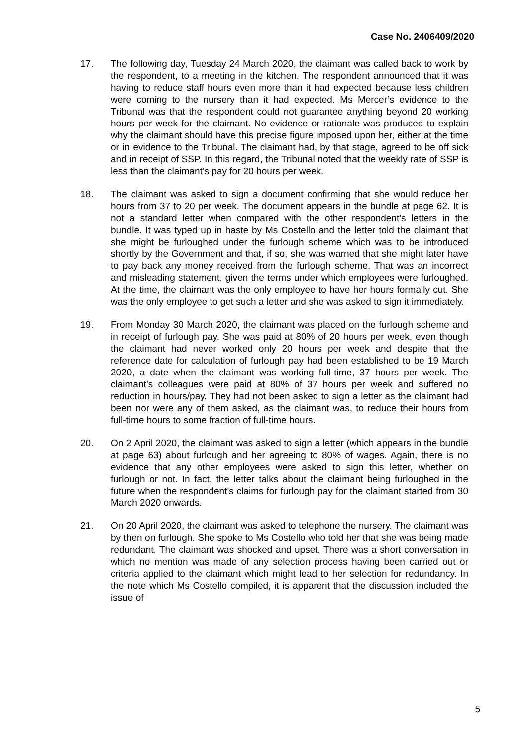Case No. 2406409/2020
17. The following day, Tuesday 24 March 2020, the claimant was called back to work by the respondent, to a meeting in the kitchen. The respondent announced that it was having to reduce staff hours even more than it had expected because less children were coming to the nursery than it had expected. Ms Mercer’s evidence to the Tribunal was that the respondent could not guarantee anything beyond 20 working hours per week for the claimant. No evidence or rationale was produced to explain why the claimant should have this precise figure imposed upon her, either at the time or in evidence to the Tribunal. The claimant had, by that stage, agreed to be off sick and in receipt of SSP. In this regard, the Tribunal noted that the weekly rate of SSP is less than the claimant’s pay for 20 hours per week.
18. The claimant was asked to sign a document confirming that she would reduce her hours from 37 to 20 per week. The document appears in the bundle at page 62. It is not a standard letter when compared with the other respondent’s letters in the bundle. It was typed up in haste by Ms Costello and the letter told the claimant that she might be furloughed under the furlough scheme which was to be introduced shortly by the Government and that, if so, she was warned that she might later have to pay back any money received from the furlough scheme. That was an incorrect and misleading statement, given the terms under which employees were furloughed. At the time, the claimant was the only employee to have her hours formally cut. She was the only employee to get such a letter and she was asked to sign it immediately.
19. From Monday 30 March 2020, the claimant was placed on the furlough scheme and in receipt of furlough pay. She was paid at 80% of 20 hours per week, even though the claimant had never worked only 20 hours per week and despite that the reference date for calculation of furlough pay had been established to be 19 March 2020, a date when the claimant was working full-time, 37 hours per week. The claimant’s colleagues were paid at 80% of 37 hours per week and suffered no reduction in hours/pay. They had not been asked to sign a letter as the claimant had been nor were any of them asked, as the claimant was, to reduce their hours from full-time hours to some fraction of full-time hours.
20. On 2 April 2020, the claimant was asked to sign a letter (which appears in the bundle at page 63) about furlough and her agreeing to 80% of wages. Again, there is no evidence that any other employees were asked to sign this letter, whether on furlough or not. In fact, the letter talks about the claimant being furloughed in the future when the respondent’s claims for furlough pay for the claimant started from 30 March 2020 onwards.
21. On 20 April 2020, the claimant was asked to telephone the nursery. The claimant was by then on furlough. She spoke to Ms Costello who told her that she was being made redundant. The claimant was shocked and upset. There was a short conversation in which no mention was made of any selection process having been carried out or criteria applied to the claimant which might lead to her selection for redundancy. In the note which Ms Costello compiled, it is apparent that the discussion included the issue of
5